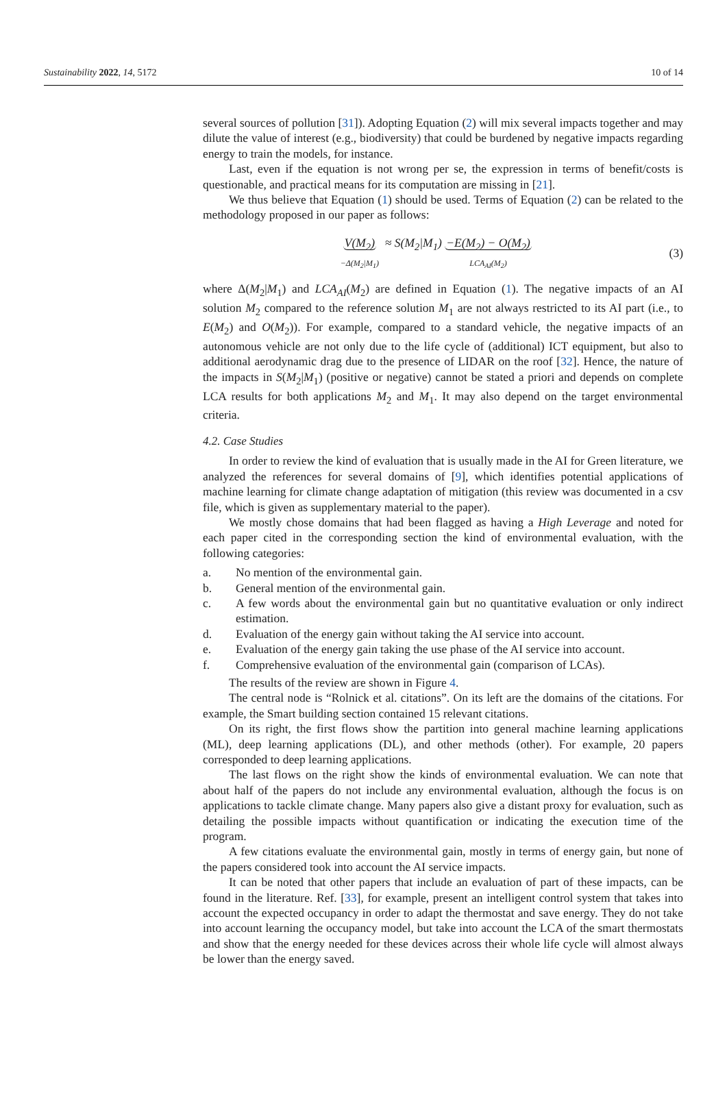Sustainability 2022, 14, 5172 10 of 14
several sources of pollution [31]). Adopting Equation (2) will mix several impacts together and may dilute the value of interest (e.g., biodiversity) that could be burdened by negative impacts regarding energy to train the models, for instance.
Last, even if the equation is not wrong per se, the expression in terms of benefit/costs is questionable, and practical means for its computation are missing in [21].
We thus believe that Equation (1) should be used. Terms of Equation (2) can be related to the methodology proposed in our paper as follows:
V(M<sub>2</sub>)
−Δ(M<sub>2</sub>|M<sub>1</sub>) ≈ S(M<sub>2</sub>|M<sub>1</sub>) −E(M<sub>2</sub>) − O(M<sub>2</sub>)
LCA<sub>AI</sub>(M<sub>2</sub>)
(3)
where Δ(M<sub>2</sub>|M<sub>1</sub>) and LCA<sub>AI</sub>(M<sub>2</sub>) are defined in Equation (1). The negative impacts of an AI solution M<sub>2</sub> compared to the reference solution M<sub>1</sub> are not always restricted to its AI part (i.e., to E(M<sub>2</sub>) and O(M<sub>2</sub>)). For example, compared to a standard vehicle, the negative impacts of an autonomous vehicle are not only due to the life cycle of (additional) ICT equipment, but also to additional aerodynamic drag due to the presence of LIDAR on the roof [32]. Hence, the nature of the impacts in S(M<sub>2</sub>|M<sub>1</sub>) (positive or negative) cannot be stated a priori and depends on complete LCA results for both applications M<sub>2</sub> and M<sub>1</sub>. It may also depend on the target environmental criteria.
4.2. Case Studies
In order to review the kind of evaluation that is usually made in the AI for Green literature, we analyzed the references for several domains of [9], which identifies potential applications of machine learning for climate change adaptation of mitigation (this review was documented in a csv file, which is given as supplementary material to the paper).
We mostly chose domains that had been flagged as having a High Leverage and noted for each paper cited in the corresponding section the kind of environmental evaluation, with the following categories:
a. No mention of the environmental gain.
b. General mention of the environmental gain.
c. A few words about the environmental gain but no quantitative evaluation or only indirect estimation.
d. Evaluation of the energy gain without taking the AI service into account.
e. Evaluation of the energy gain taking the use phase of the AI service into account.
f. Comprehensive evaluation of the environmental gain (comparison of LCAs).
The results of the review are shown in Figure 4.
The central node is “Rolnick et al. citations”. On its left are the domains of the citations. For example, the Smart building section contained 15 relevant citations.
On its right, the first flows show the partition into general machine learning applications (ML), deep learning applications (DL), and other methods (other). For example, 20 papers corresponded to deep learning applications.
The last flows on the right show the kinds of environmental evaluation. We can note that about half of the papers do not include any environmental evaluation, although the focus is on applications to tackle climate change. Many papers also give a distant proxy for evaluation, such as detailing the possible impacts without quantification or indicating the execution time of the program.
A few citations evaluate the environmental gain, mostly in terms of energy gain, but none of the papers considered took into account the AI service impacts.
It can be noted that other papers that include an evaluation of part of these impacts, can be found in the literature. Ref. [33], for example, present an intelligent control system that takes into account the expected occupancy in order to adapt the thermostat and save energy. They do not take into account learning the occupancy model, but take into account the LCA of the smart thermostats and show that the energy needed for these devices across their whole life cycle will almost always be lower than the energy saved.